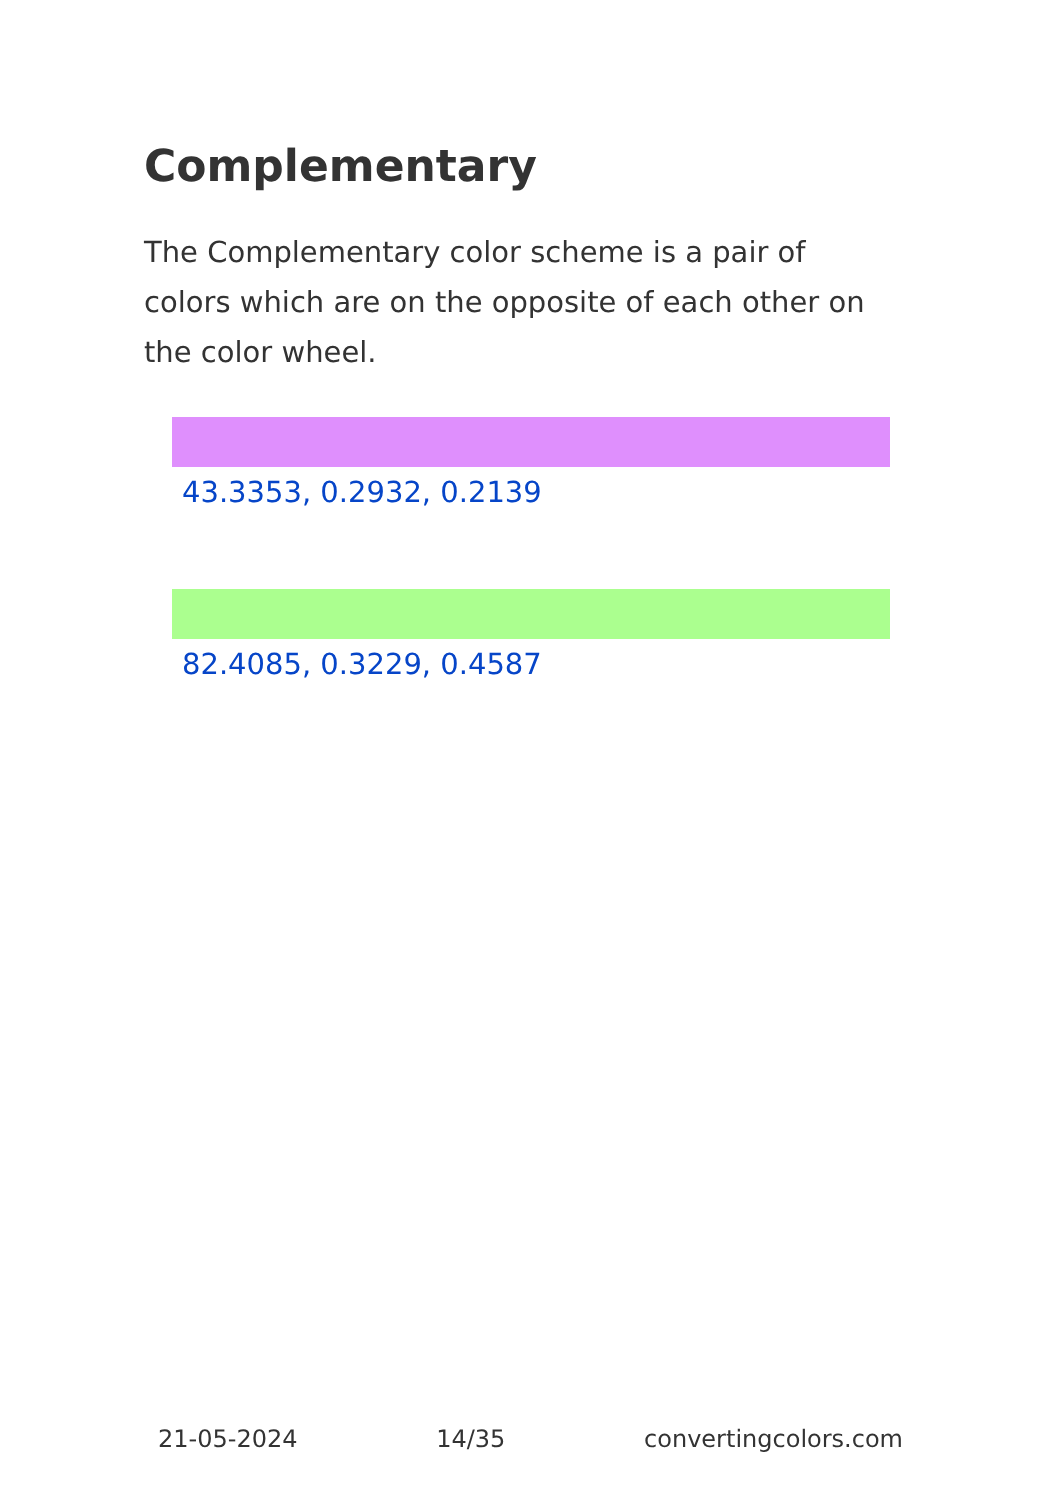Complementary
The Complementary color scheme is a pair of colors which are on the opposite of each other on the color wheel.
43.3353, 0.2932, 0.2139
82.4085, 0.3229, 0.4587
21-05-2024 14/35 convertingcolors.com